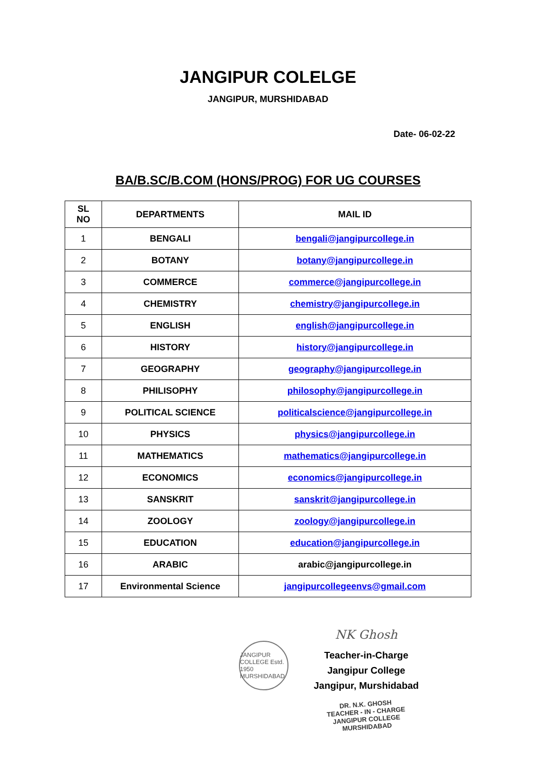JANGIPUR COLELGE
JANGIPUR, MURSHIDABAD
Date- 06-02-22
BA/B.SC/B.COM (HONS/PROG) FOR UG COURSES
| SL NO | DEPARTMENTS | MAIL ID |
| --- | --- | --- |
| 1 | BENGALI | bengali@jangipurcollege.in |
| 2 | BOTANY | botany@jangipurcollege.in |
| 3 | COMMERCE | commerce@jangipurcollege.in |
| 4 | CHEMISTRY | chemistry@jangipurcollege.in |
| 5 | ENGLISH | english@jangipurcollege.in |
| 6 | HISTORY | history@jangipurcollege.in |
| 7 | GEOGRAPHY | geography@jangipurcollege.in |
| 8 | PHILISOPHY | philosophy@jangipurcollege.in |
| 9 | POLITICAL SCIENCE | politicalscience@jangipurcollege.in |
| 10 | PHYSICS | physics@jangipurcollege.in |
| 11 | MATHEMATICS | mathematics@jangipurcollege.in |
| 12 | ECONOMICS | economics@jangipurcollege.in |
| 13 | SANSKRIT | sanskrit@jangipurcollege.in |
| 14 | ZOOLOGY | zoology@jangipurcollege.in |
| 15 | EDUCATION | education@jangipurcollege.in |
| 16 | ARABIC | arabic@jangipurcollege.in |
| 17 | Environmental Science | jangipurcollegeenvs@gmail.com |
NK Ghosh
Teacher-in-Charge
Jangipur College
Jangipur, Murshidabad
DR. N.K. GHOSH
TEACHER - IN - CHARGE
JANGIPUR COLLEGE
MURSHIDABAD
JANGIPUR COLLEGE Estd. 1950 MURSHIDABAD